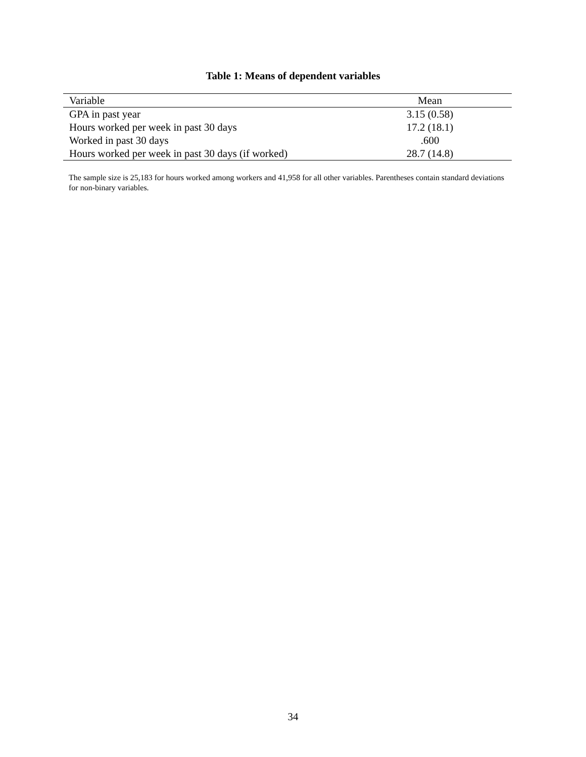Table 1: Means of dependent variables
| Variable | Mean |
| --- | --- |
| GPA in past year | 3.15 (0.58) |
| Hours worked per week in past 30 days | 17.2 (18.1) |
| Worked in past 30 days | .600 |
| Hours worked per week in past 30 days (if worked) | 28.7 (14.8) |
The sample size is 25,183 for hours worked among workers and 41,958 for all other variables. Parentheses contain standard deviations for non-binary variables.
34